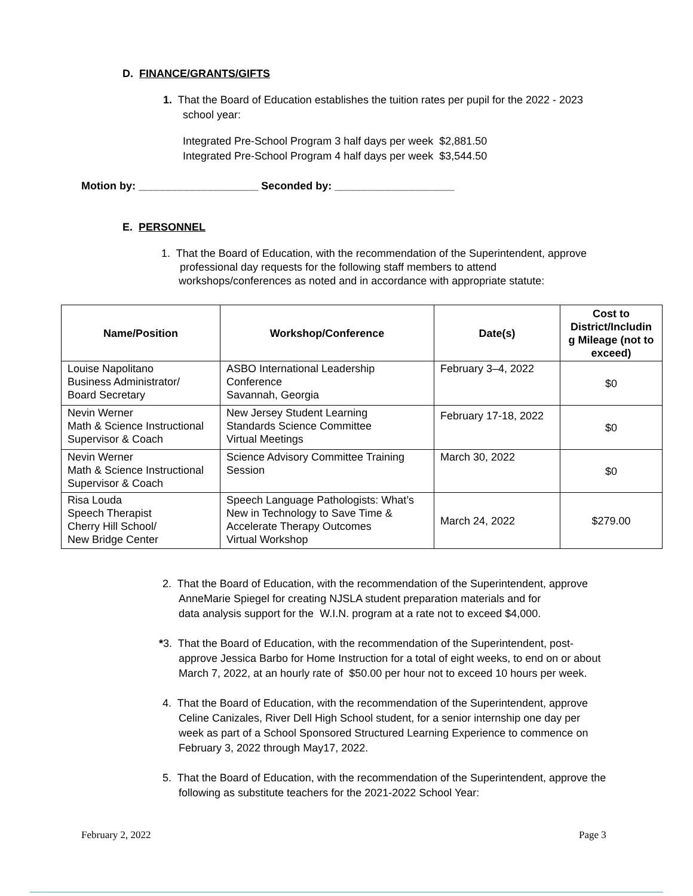D. FINANCE/GRANTS/GIFTS
1. That the Board of Education establishes the tuition rates per pupil for the 2022 - 2023
school year:
Integrated Pre-School Program 3 half days per week $2,881.50
Integrated Pre-School Program 4 half days per week $3,544.50
Motion by: ____________________ Seconded by: ____________________
E. PERSONNEL
1. That the Board of Education, with the recommendation of the Superintendent, approve
professional day requests for the following staff members to attend
workshops/conferences as noted and in accordance with appropriate statute:
| Name/Position | Workshop/Conference | Date(s) | Cost to District/Includin g Mileage (not to exceed) |
| --- | --- | --- | --- |
| Louise Napolitano Business Administrator/ Board Secretary | ASBO International Leadership Conference Savannah, Georgia | February 3–4, 2022 | $0 |
| Nevin Werner Math & Science Instructional Supervisor & Coach | New Jersey Student Learning Standards Science Committee Virtual Meetings | February 17-18, 2022 | $0 |
| Nevin Werner Math & Science Instructional Supervisor & Coach | Science Advisory Committee Training Session | March 30, 2022 | $0 |
| Risa Louda Speech Therapist Cherry Hill School/ New Bridge Center | Speech Language Pathologists: What’s New in Technology to Save Time & Accelerate Therapy Outcomes Virtual Workshop | March 24, 2022 | $279.00 |
2. That the Board of Education, with the recommendation of the Superintendent, approve
AnneMarie Spiegel for creating NJSLA student preparation materials and for
data analysis support for the W.I.N. program at a rate not to exceed $4,000.
*3. That the Board of Education, with the recommendation of the Superintendent, post-
approve Jessica Barbo for Home Instruction for a total of eight weeks, to end on or about
March 7, 2022, at an hourly rate of $50.00 per hour not to exceed 10 hours per week.
4. That the Board of Education, with the recommendation of the Superintendent, approve
Celine Canizales, River Dell High School student, for a senior internship one day per
week as part of a School Sponsored Structured Learning Experience to commence on
February 3, 2022 through May17, 2022.
5. That the Board of Education, with the recommendation of the Superintendent, approve the
following as substitute teachers for the 2021-2022 School Year:
February 2, 2022 Page 3